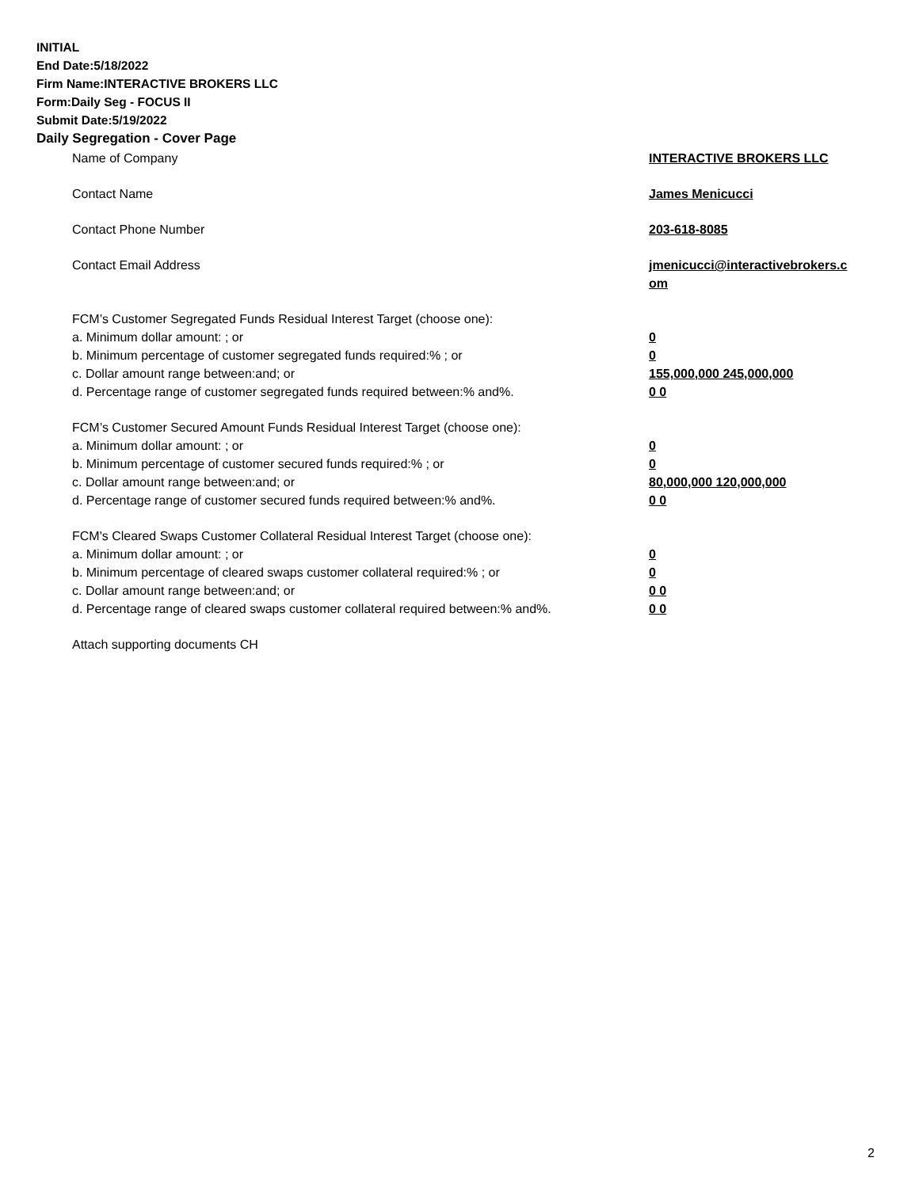INITIAL
End Date:5/18/2022
Firm Name:INTERACTIVE BROKERS LLC
Form:Daily Seg - FOCUS II
Submit Date:5/19/2022
Daily Segregation - Cover Page
| Name of Company | INTERACTIVE BROKERS LLC |
| Contact Name | James Menicucci |
| Contact Phone Number | 203-618-8085 |
| Contact Email Address | jmenicucci@interactivebrokers.c om |
| FCM’s Customer Segregated Funds Residual Interest Target (choose one): | |
| a. Minimum dollar amount: ; or | 0 |
| b. Minimum percentage of customer segregated funds required:% ; or | 0 |
| c. Dollar amount range between:and; or | 155,000,000 245,000,000 |
| d. Percentage range of customer segregated funds required between:% and%. | 0 0 |
| FCM’s Customer Secured Amount Funds Residual Interest Target (choose one): | |
| a. Minimum dollar amount: ; or | 0 |
| b. Minimum percentage of customer secured funds required:% ; or | 0 |
| c. Dollar amount range between:and; or | 80,000,000 120,000,000 |
| d. Percentage range of customer secured funds required between:% and%. | 0 0 |
| FCM's Cleared Swaps Customer Collateral Residual Interest Target (choose one): | |
| a. Minimum dollar amount: ; or | 0 |
| b. Minimum percentage of cleared swaps customer collateral required:% ; or | 0 |
| c. Dollar amount range between:and; or | 0 0 |
| d. Percentage range of cleared swaps customer collateral required between:% and%. | 0 0 |
| Attach supporting documents CH | |
2